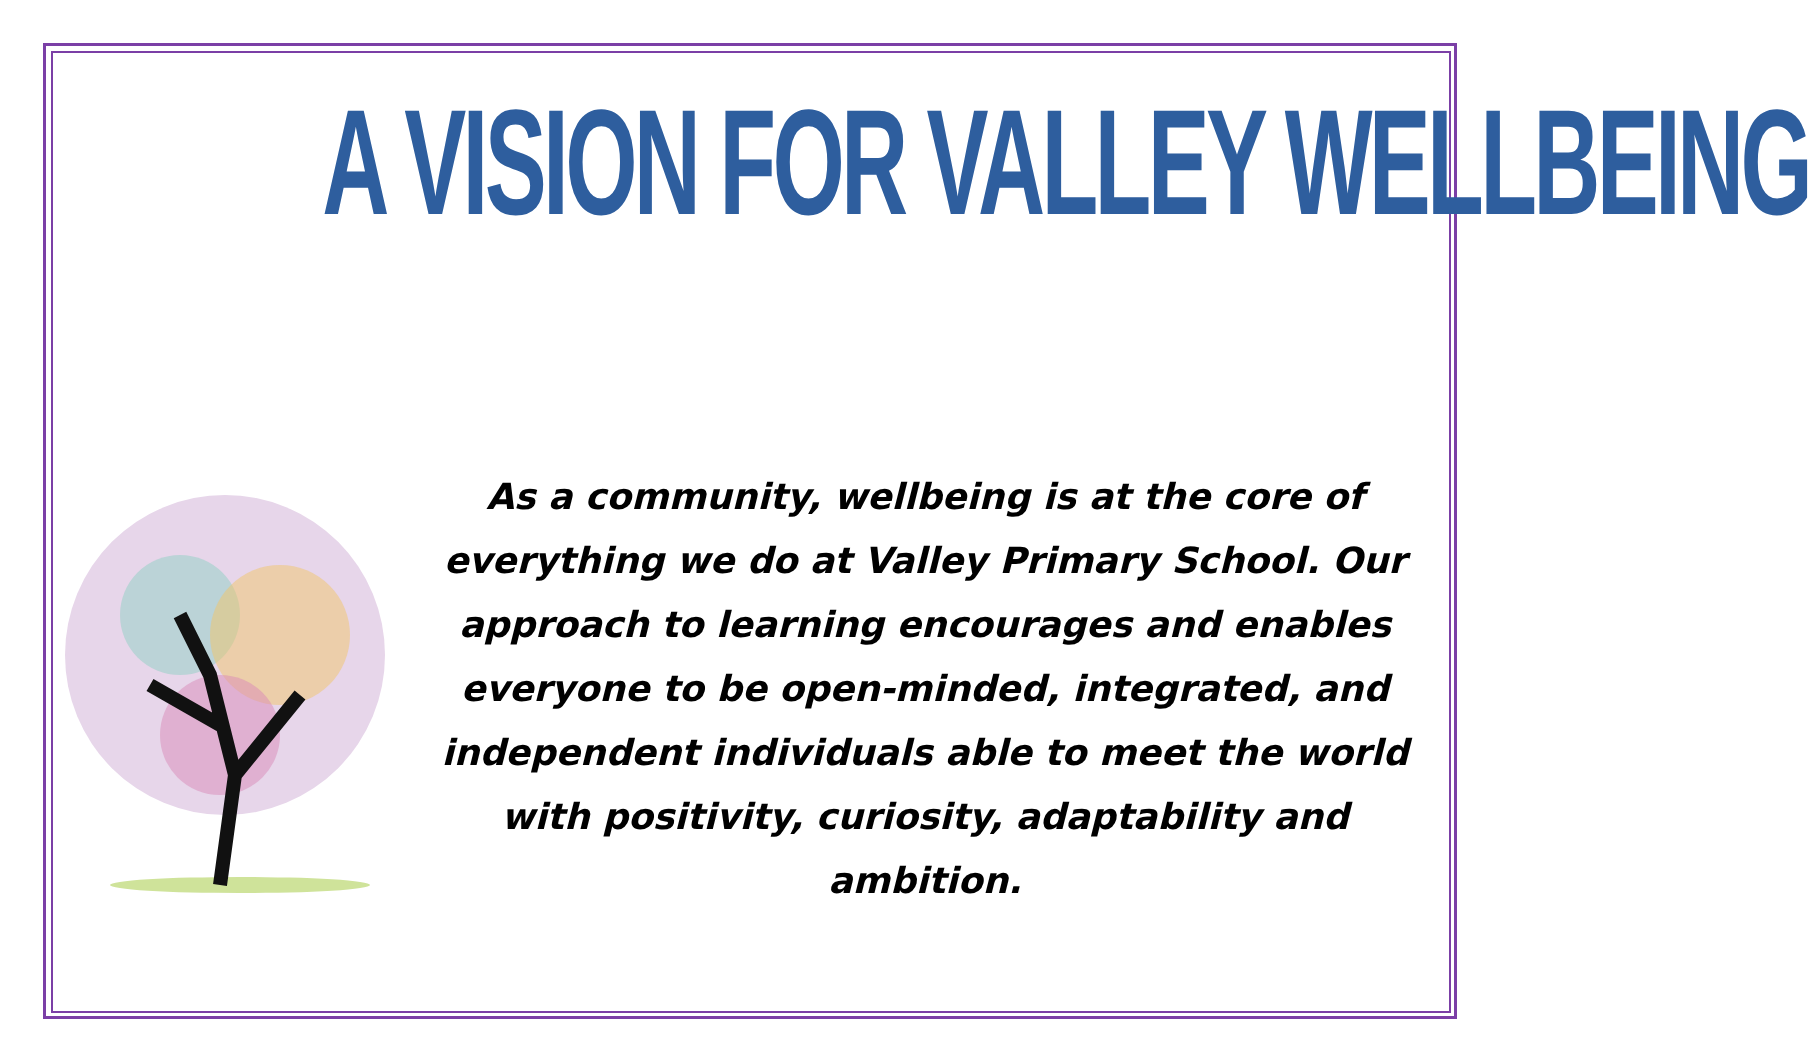A VISION FOR VALLEY WELLBEING
As a community, wellbeing is at the core of everything we do at Valley Primary School. Our approach to learning encourages and enables everyone to be open-minded, integrated, and independent individuals able to meet the world with positivity, curiosity, adaptability and ambition.